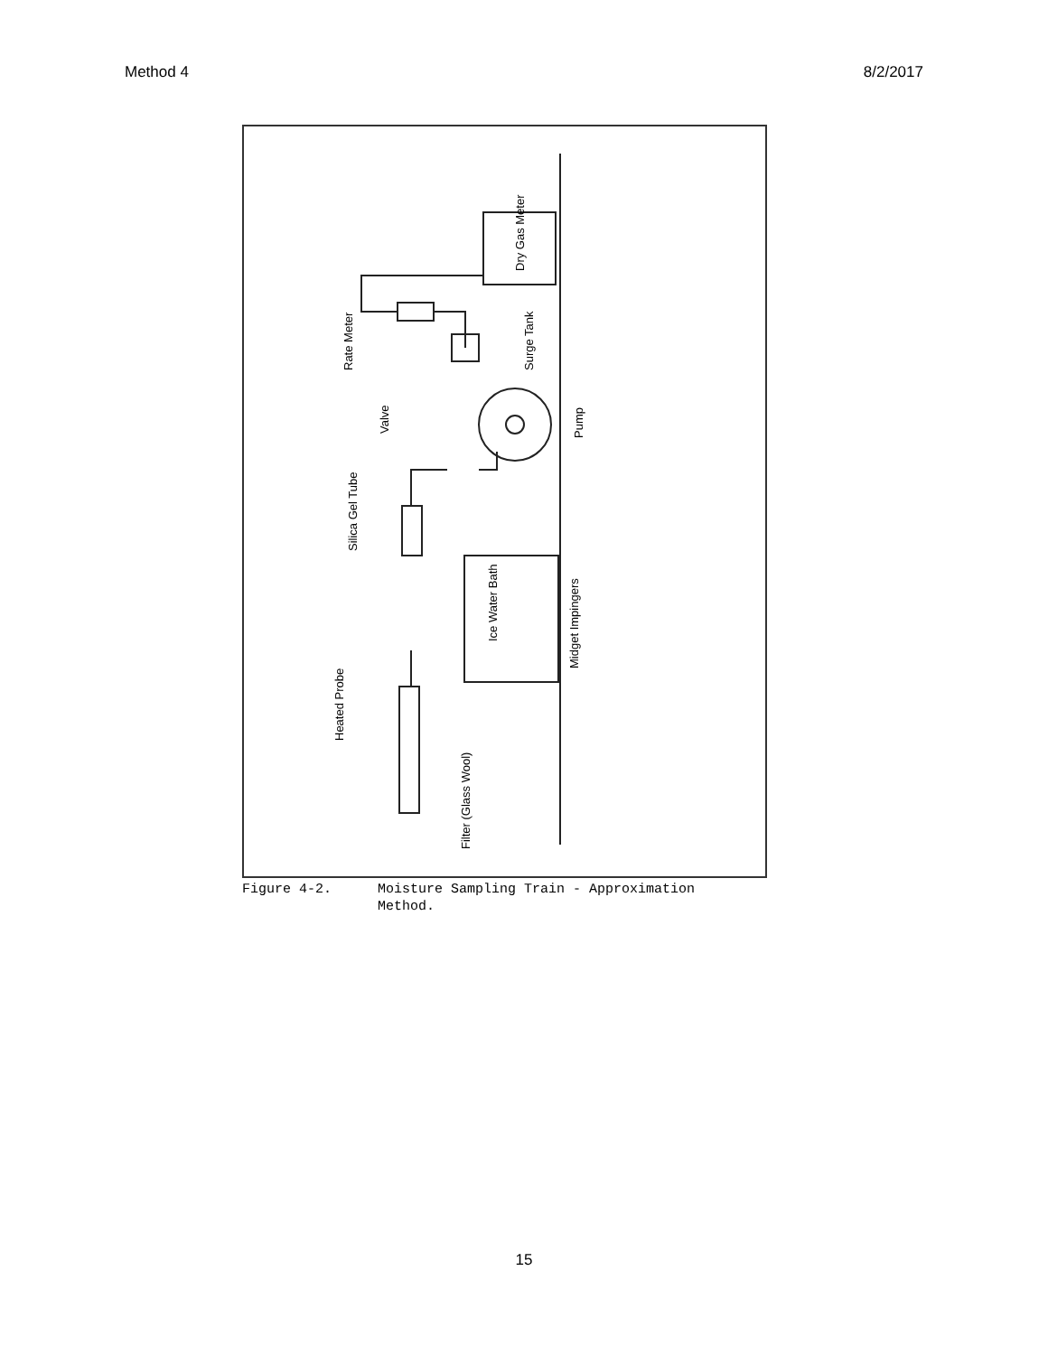Method 4 8/2/2017
Heated Probe
Filter (Glass Wool)
Ice Water Bath
Midget Impingers
Silica Gel Tube
Valve
Pump
Surge Tank
Rate Meter
Dry Gas Meter
Figure 4-2. Moisture Sampling Train - Approximation
Method.
15